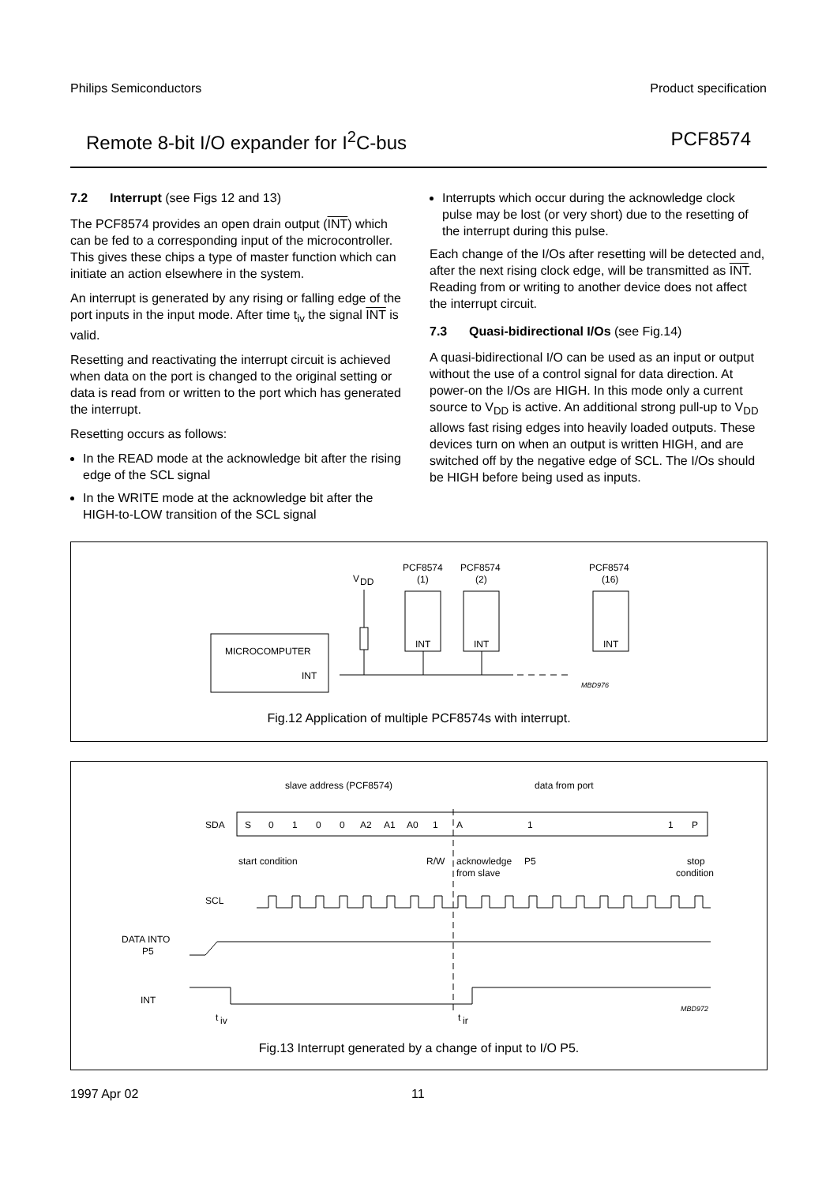Philips Semiconductors Product specification
Remote 8-bit I/O expander for I<sup>2</sup>C-bus PCF8574
7.2 Interrupt (see Figs 12 and 13)
The PCF8574 provides an open drain output (INT) which can be fed to a corresponding input of the microcontroller. This gives these chips a type of master function which can initiate an action elsewhere in the system.
An interrupt is generated by any rising or falling edge of the port inputs in the input mode. After time t<sub>iv</sub> the signal INT is valid.
Resetting and reactivating the interrupt circuit is achieved when data on the port is changed to the original setting or data is read from or written to the port which has generated the interrupt.
Resetting occurs as follows:
In the READ mode at the acknowledge bit after the rising edge of the SCL signal
In the WRITE mode at the acknowledge bit after the HIGH-to-LOW transition of the SCL signal
Interrupts which occur during the acknowledge clock pulse may be lost (or very short) due to the resetting of the interrupt during this pulse.
Each change of the I/Os after resetting will be detected and, after the next rising clock edge, will be transmitted as INT. Reading from or writing to another device does not affect the interrupt circuit.
7.3 Quasi-bidirectional I/Os (see Fig.14)
A quasi-bidirectional I/O can be used as an input or output without the use of a control signal for data direction. At power-on the I/Os are HIGH. In this mode only a current source to V<sub>DD</sub> is active. An additional strong pull-up to V<sub>DD</sub> allows fast rising edges into heavily loaded outputs. These devices turn on when an output is written HIGH, and are switched off by the negative edge of SCL. The I/Os should be HIGH before being used as inputs.
MICROCOMPUTER
INT
V
DD
PCF8574
(1)
INT
PCF8574
(2)
INT
PCF8574
(16)
INT
MBD976
Fig.12 Application of multiple PCF8574s with interrupt.
slave address (PCF8574)
data from port
SDA
S
0
1
0
0
A2
A1
A0
1
A
1
1
P
start condition
R/W
acknowledge
from slave
P5
stop
condition
SCL
DATA INTO
P5
INT
t
iv
t
ir
MBD972
Fig.13 Interrupt generated by a change of input to I/O P5.
1997 Apr 02 11